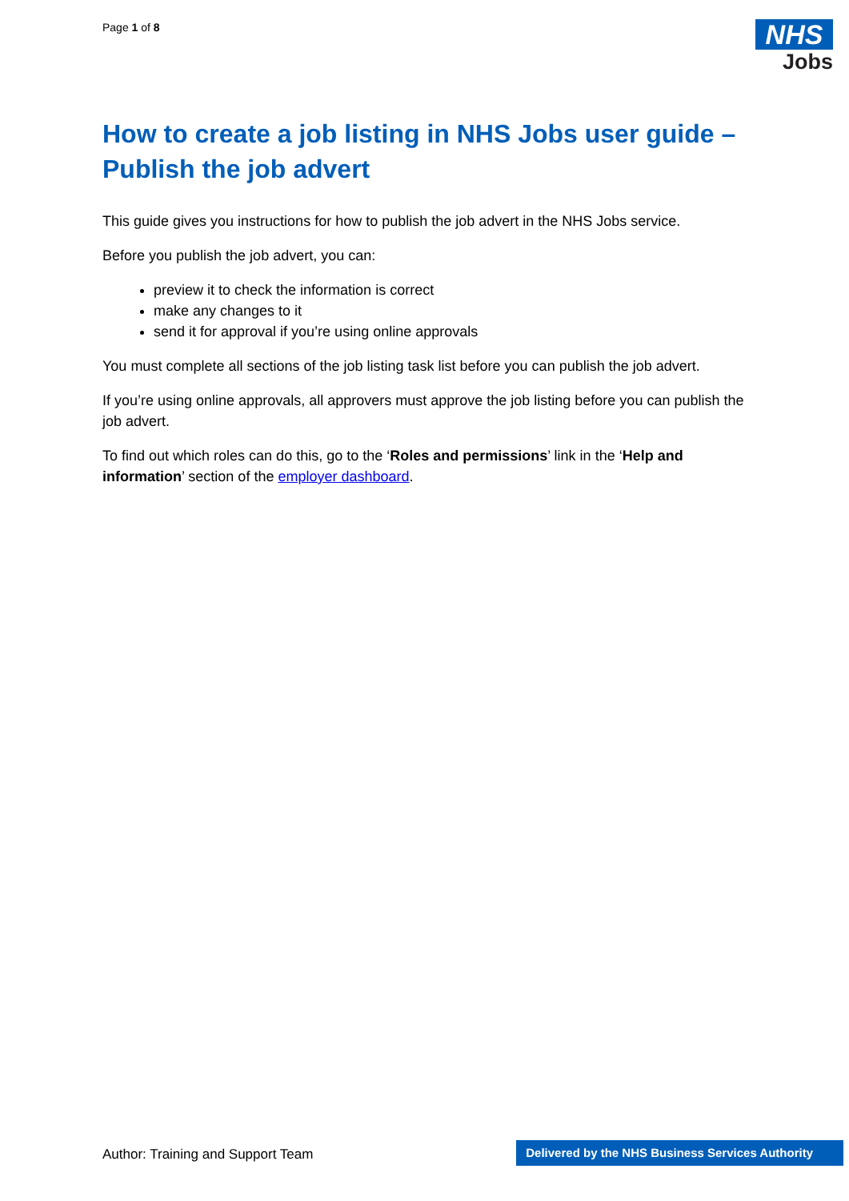Page 1 of 8
NHS
Jobs
How to create a job listing in NHS Jobs user guide – Publish the job advert
This guide gives you instructions for how to publish the job advert in the NHS Jobs service.
Before you publish the job advert, you can:
preview it to check the information is correct
make any changes to it
send it for approval if you’re using online approvals
You must complete all sections of the job listing task list before you can publish the job advert.
If you’re using online approvals, all approvers must approve the job listing before you can publish the job advert.
To find out which roles can do this, go to the ‘Roles and permissions’ link in the ‘Help and information’ section of the employer dashboard.
Author: Training and Support Team
Delivered by the NHS Business Services Authority